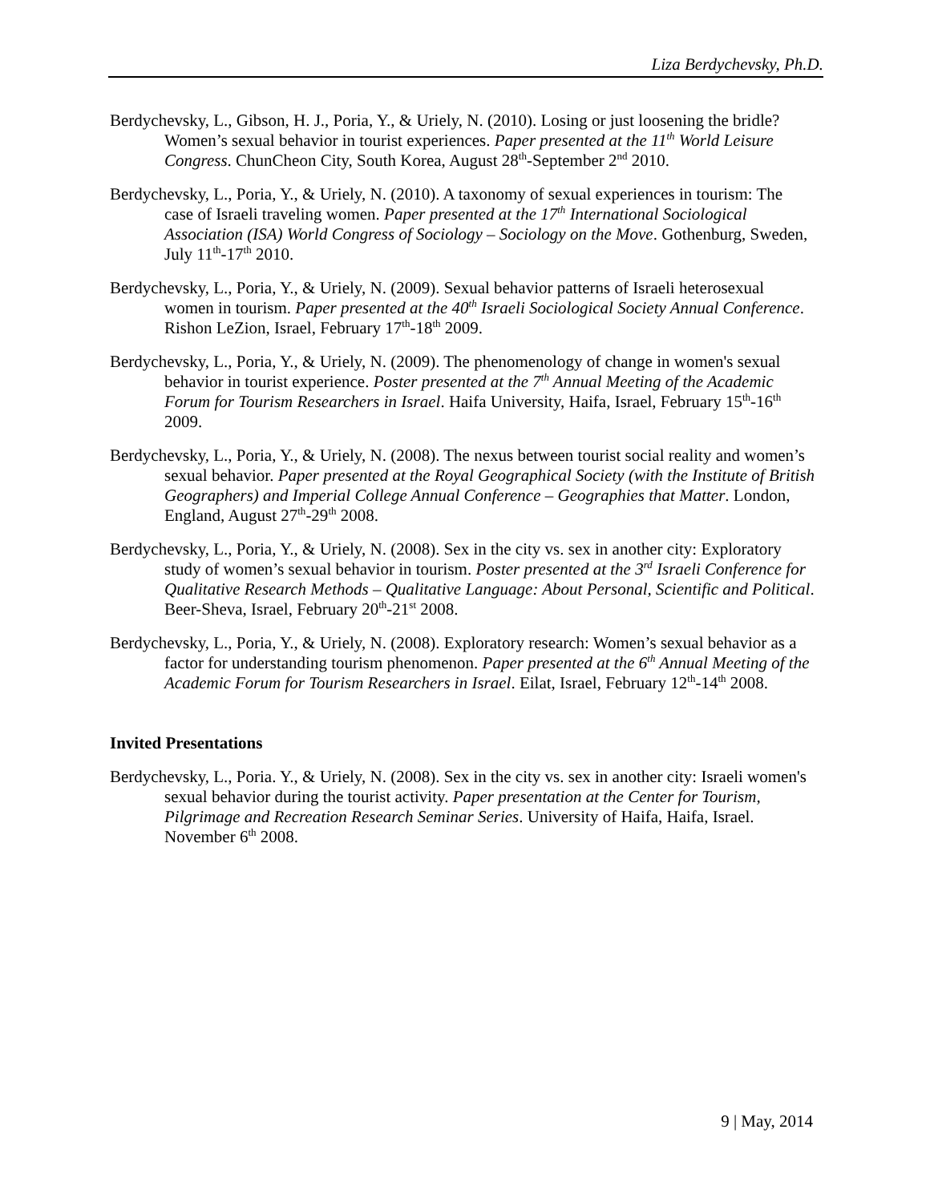Liza Berdychevsky, Ph.D.
Berdychevsky, L., Gibson, H. J., Poria, Y., & Uriely, N. (2010). Losing or just loosening the bridle? Women’s sexual behavior in tourist experiences. Paper presented at the 11<sup>th</sup> World Leisure Congress. ChunCheon City, South Korea, August 28<sup>th</sup>-September 2<sup>nd</sup> 2010.
Berdychevsky, L., Poria, Y., & Uriely, N. (2010). A taxonomy of sexual experiences in tourism: The case of Israeli traveling women. Paper presented at the 17<sup>th</sup> International Sociological Association (ISA) World Congress of Sociology – Sociology on the Move. Gothenburg, Sweden, July 11<sup>th</sup>-17<sup>th</sup> 2010.
Berdychevsky, L., Poria, Y., & Uriely, N. (2009). Sexual behavior patterns of Israeli heterosexual women in tourism. Paper presented at the 40<sup>th</sup> Israeli Sociological Society Annual Conference. Rishon LeZion, Israel, February 17<sup>th</sup>-18<sup>th</sup> 2009.
Berdychevsky, L., Poria, Y., & Uriely, N. (2009). The phenomenology of change in women's sexual behavior in tourist experience. Poster presented at the 7<sup>th</sup> Annual Meeting of the Academic Forum for Tourism Researchers in Israel. Haifa University, Haifa, Israel, February 15<sup>th</sup>-16<sup>th</sup> 2009.
Berdychevsky, L., Poria, Y., & Uriely, N. (2008). The nexus between tourist social reality and women’s sexual behavior. Paper presented at the Royal Geographical Society (with the Institute of British Geographers) and Imperial College Annual Conference – Geographies that Matter. London, England, August 27<sup>th</sup>-29<sup>th</sup> 2008.
Berdychevsky, L., Poria, Y., & Uriely, N. (2008). Sex in the city vs. sex in another city: Exploratory study of women’s sexual behavior in tourism. Poster presented at the 3<sup>rd</sup> Israeli Conference for Qualitative Research Methods – Qualitative Language: About Personal, Scientific and Political. Beer-Sheva, Israel, February 20<sup>th</sup>-21<sup>st</sup> 2008.
Berdychevsky, L., Poria, Y., & Uriely, N. (2008). Exploratory research: Women’s sexual behavior as a factor for understanding tourism phenomenon. Paper presented at the 6<sup>th</sup> Annual Meeting of the Academic Forum for Tourism Researchers in Israel. Eilat, Israel, February 12<sup>th</sup>-14<sup>th</sup> 2008.
Invited Presentations
Berdychevsky, L., Poria. Y., & Uriely, N. (2008). Sex in the city vs. sex in another city: Israeli women's sexual behavior during the tourist activity. Paper presentation at the Center for Tourism, Pilgrimage and Recreation Research Seminar Series. University of Haifa, Haifa, Israel. November 6<sup>th</sup> 2008.
9 | May, 2014